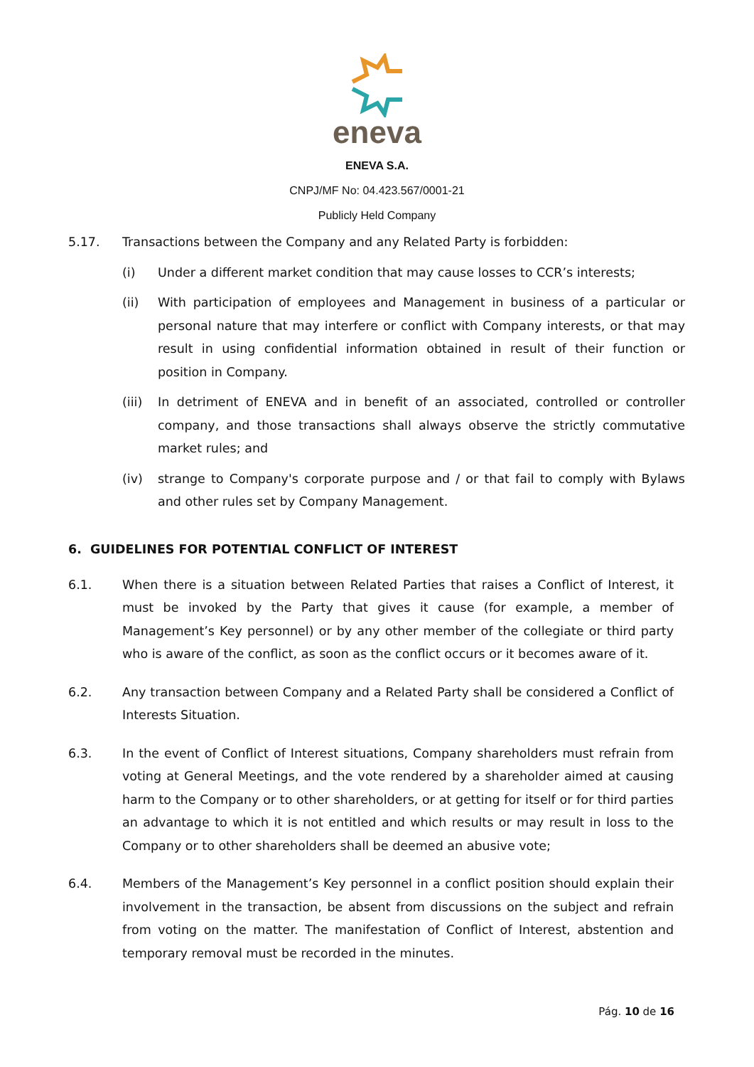eneva
ENEVA S.A.
CNPJ/MF No: 04.423.567/0001-21
Publicly Held Company
5.17. Transactions between the Company and any Related Party is forbidden:
(i) Under a different market condition that may cause losses to CCR’s interests;
(ii) With participation of employees and Management in business of a particular or personal nature that may interfere or conflict with Company interests, or that may result in using confidential information obtained in result of their function or position in Company.
(iii) In detriment of ENEVA and in benefit of an associated, controlled or controller company, and those transactions shall always observe the strictly commutative market rules; and
(iv) strange to Company's corporate purpose and / or that fail to comply with Bylaws and other rules set by Company Management.
6. GUIDELINES FOR POTENTIAL CONFLICT OF INTEREST
6.1. When there is a situation between Related Parties that raises a Conflict of Interest, it must be invoked by the Party that gives it cause (for example, a member of Management’s Key personnel) or by any other member of the collegiate or third party who is aware of the conflict, as soon as the conflict occurs or it becomes aware of it.
6.2. Any transaction between Company and a Related Party shall be considered a Conflict of Interests Situation.
6.3. In the event of Conflict of Interest situations, Company shareholders must refrain from voting at General Meetings, and the vote rendered by a shareholder aimed at causing harm to the Company or to other shareholders, or at getting for itself or for third parties an advantage to which it is not entitled and which results or may result in loss to the Company or to other shareholders shall be deemed an abusive vote;
6.4. Members of the Management’s Key personnel in a conflict position should explain their involvement in the transaction, be absent from discussions on the subject and refrain from voting on the matter. The manifestation of Conflict of Interest, abstention and temporary removal must be recorded in the minutes.
Pág. 10 de 16